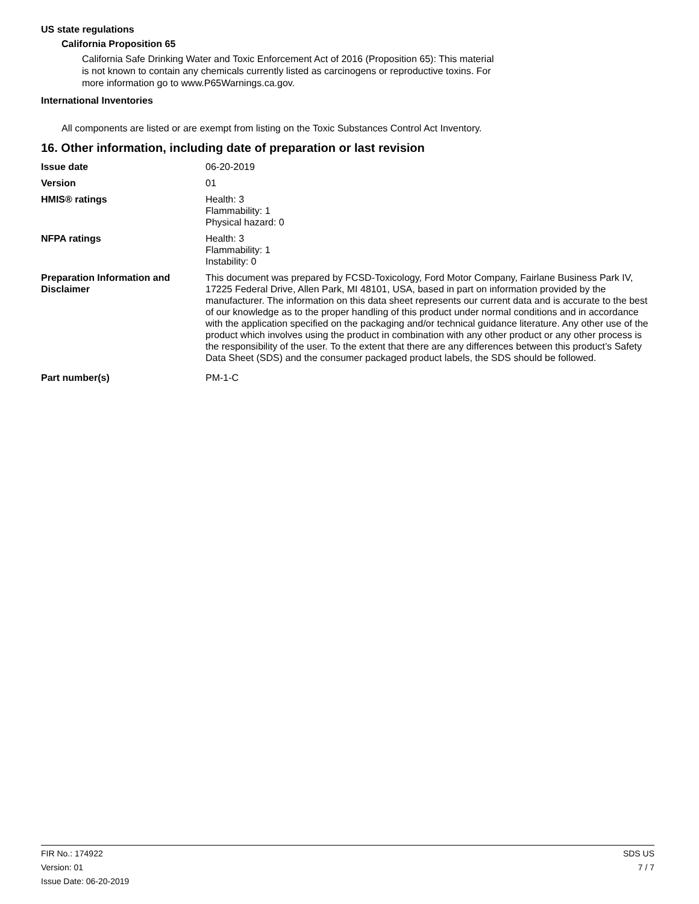US state regulations
California Proposition 65
California Safe Drinking Water and Toxic Enforcement Act of 2016 (Proposition 65): This material
is not known to contain any chemicals currently listed as carcinogens or reproductive toxins. For
more information go to www.P65Warnings.ca.gov.
International Inventories
All components are listed or are exempt from listing on the Toxic Substances Control Act Inventory.
16. Other information, including date of preparation or last revision
Issue date 06-20-2019
Version 01
HMIS® ratings Health: 3
Flammability: 1
Physical hazard: 0
NFPA ratings Health: 3
Flammability: 1
Instability: 0
Preparation Information and Disclaimer
This document was prepared by FCSD-Toxicology, Ford Motor Company, Fairlane Business Park IV, 17225 Federal Drive, Allen Park, MI 48101, USA, based in part on information provided by the manufacturer. The information on this data sheet represents our current data and is accurate to the best of our knowledge as to the proper handling of this product under normal conditions and in accordance with the application specified on the packaging and/or technical guidance literature. Any other use of the product which involves using the product in combination with any other product or any other process is the responsibility of the user. To the extent that there are any differences between this product’s Safety Data Sheet (SDS) and the consumer packaged product labels, the SDS should be followed.
Part number(s) PM-1-C
FIR No.: 174922
Version: 01
Issue Date: 06-20-2019
SDS US
7 / 7